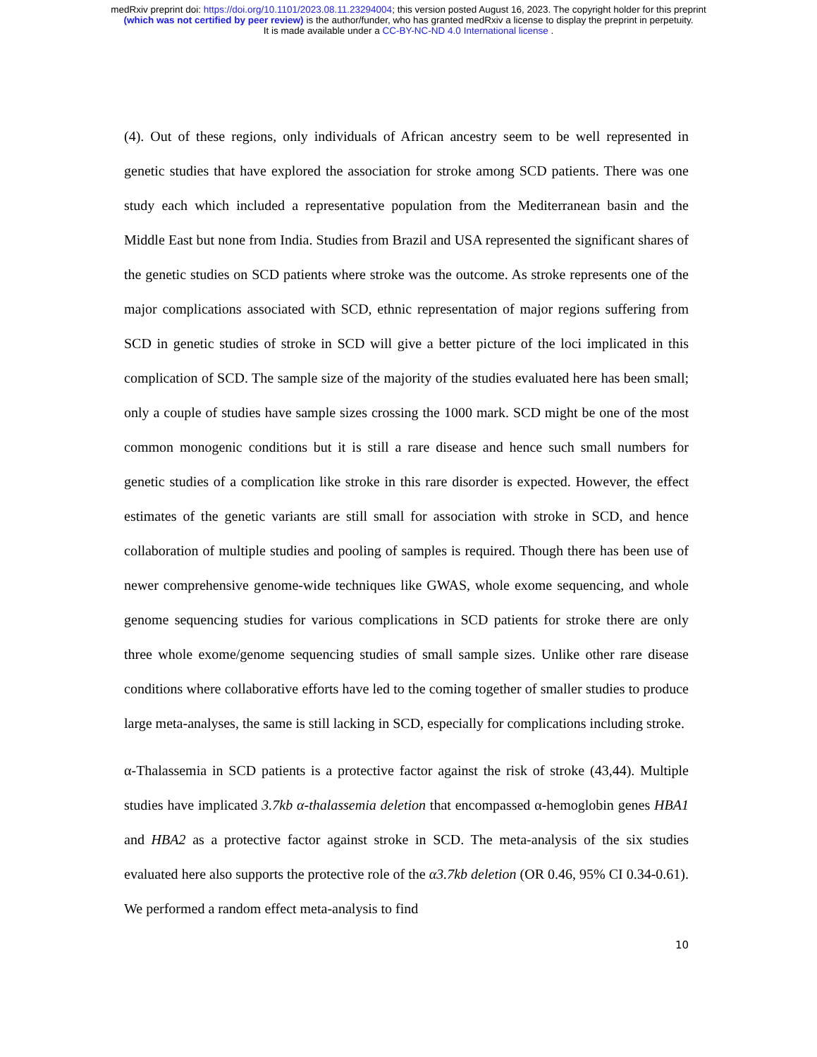medRxiv preprint doi: https://doi.org/10.1101/2023.08.11.23294004; this version posted August 16, 2023. The copyright holder for this preprint
(which was not certified by peer review) is the author/funder, who has granted medRxiv a license to display the preprint in perpetuity.
It is made available under a CC-BY-NC-ND 4.0 International license .
(4). Out of these regions, only individuals of African ancestry seem to be well represented in genetic studies that have explored the association for stroke among SCD patients. There was one study each which included a representative population from the Mediterranean basin and the Middle East but none from India. Studies from Brazil and USA represented the significant shares of the genetic studies on SCD patients where stroke was the outcome. As stroke represents one of the major complications associated with SCD, ethnic representation of major regions suffering from SCD in genetic studies of stroke in SCD will give a better picture of the loci implicated in this complication of SCD. The sample size of the majority of the studies evaluated here has been small; only a couple of studies have sample sizes crossing the 1000 mark. SCD might be one of the most common monogenic conditions but it is still a rare disease and hence such small numbers for genetic studies of a complication like stroke in this rare disorder is expected. However, the effect estimates of the genetic variants are still small for association with stroke in SCD, and hence collaboration of multiple studies and pooling of samples is required. Though there has been use of newer comprehensive genome-wide techniques like GWAS, whole exome sequencing, and whole genome sequencing studies for various complications in SCD patients for stroke there are only three whole exome/genome sequencing studies of small sample sizes. Unlike other rare disease conditions where collaborative efforts have led to the coming together of smaller studies to produce large meta-analyses, the same is still lacking in SCD, especially for complications including stroke.
α-Thalassemia in SCD patients is a protective factor against the risk of stroke (43,44). Multiple studies have implicated 3.7kb α-thalassemia deletion that encompassed α-hemoglobin genes HBA1 and HBA2 as a protective factor against stroke in SCD. The meta-analysis of the six studies evaluated here also supports the protective role of the α3.7kb deletion (OR 0.46, 95% CI 0.34-0.61). We performed a random effect meta-analysis to find
10